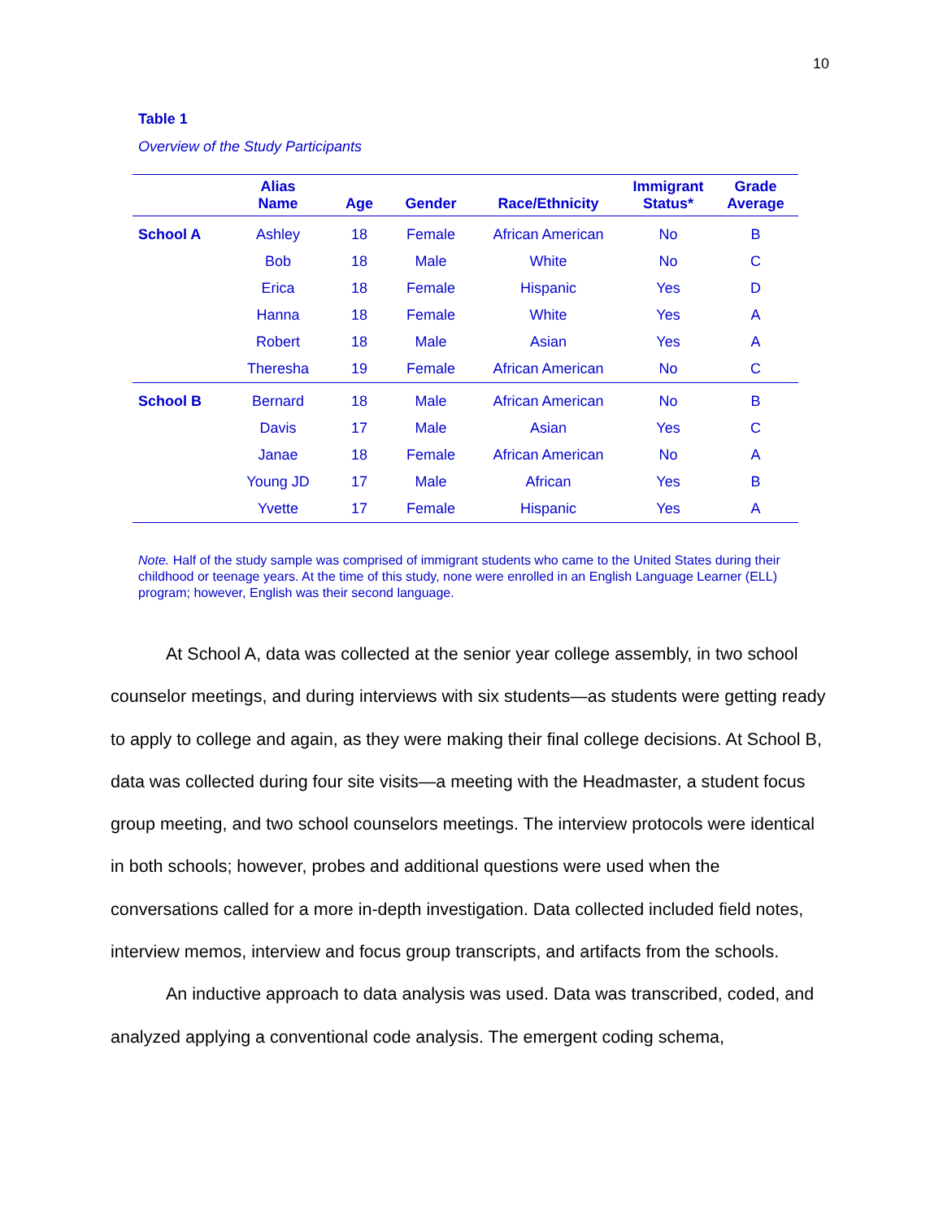10
Table 1
Overview of the Study Participants
| | Alias Name | Age | Gender | Race/Ethnicity | Immigrant Status* | Grade Average |
| --- | --- | --- | --- | --- | --- | --- |
| School A | Ashley | 18 | Female | African American | No | B |
| | Bob | 18 | Male | White | No | C |
| | Erica | 18 | Female | Hispanic | Yes | D |
| | Hanna | 18 | Female | White | Yes | A |
| | Robert | 18 | Male | Asian | Yes | A |
| | Theresha | 19 | Female | African American | No | C |
| School B | Bernard | 18 | Male | African American | No | B |
| | Davis | 17 | Male | Asian | Yes | C |
| | Janae | 18 | Female | African American | No | A |
| | Young JD | 17 | Male | African | Yes | B |
| | Yvette | 17 | Female | Hispanic | Yes | A |
Note. Half of the study sample was comprised of immigrant students who came to the United States during their childhood or teenage years. At the time of this study, none were enrolled in an English Language Learner (ELL) program; however, English was their second language.
At School A, data was collected at the senior year college assembly, in two school counselor meetings, and during interviews with six students—as students were getting ready to apply to college and again, as they were making their final college decisions. At School B, data was collected during four site visits—a meeting with the Headmaster, a student focus group meeting, and two school counselors meetings. The interview protocols were identical in both schools; however, probes and additional questions were used when the conversations called for a more in-depth investigation. Data collected included field notes, interview memos, interview and focus group transcripts, and artifacts from the schools.
An inductive approach to data analysis was used. Data was transcribed, coded, and analyzed applying a conventional code analysis. The emergent coding schema,